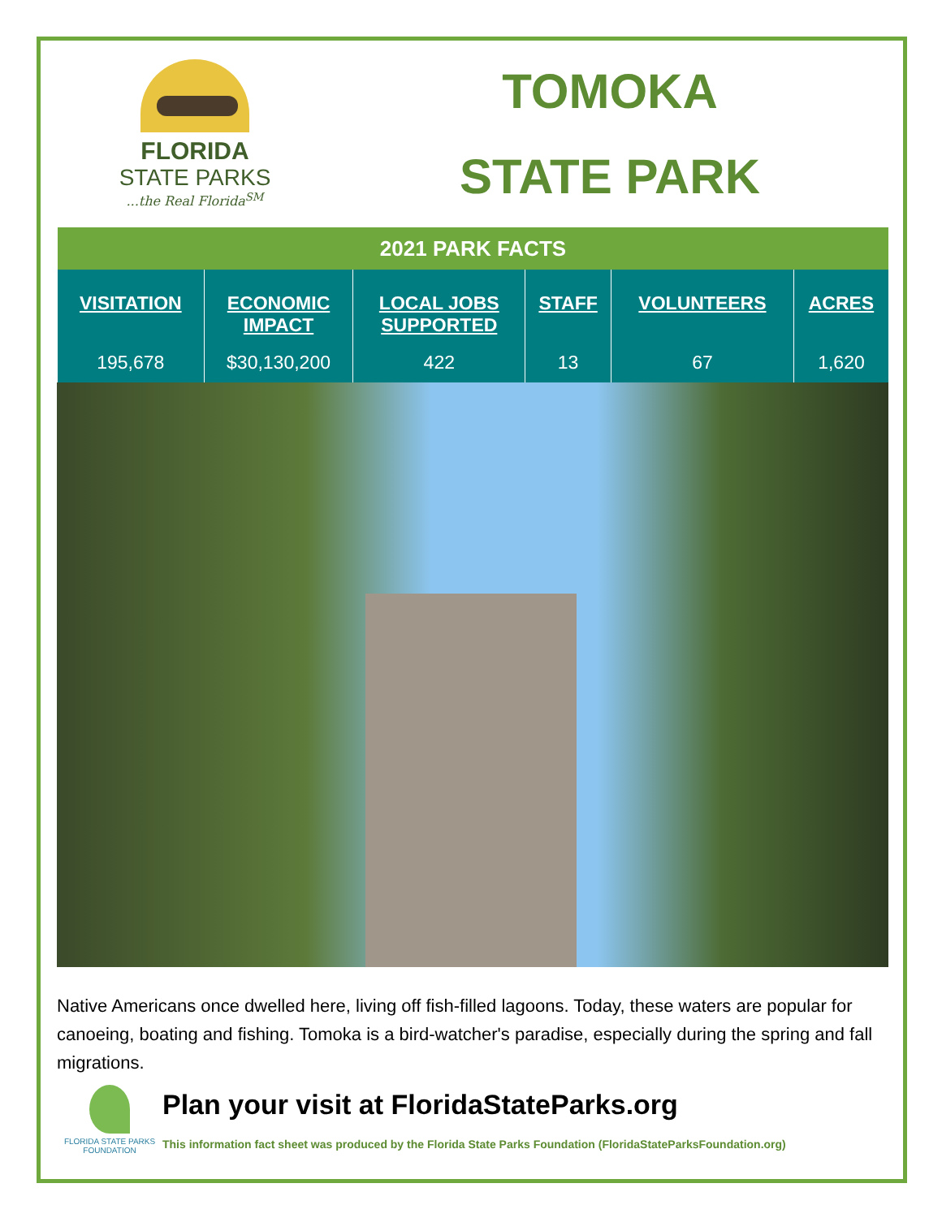FLORIDA
STATE PARKS
...the Real Florida<sup>SM</sup>
TOMOKA
STATE PARK
| 2021 PARK FACTS | | | | | |
| VISITATION | ECONOMIC IMPACT | LOCAL JOBS SUPPORTED | STAFF | VOLUNTEERS | ACRES |
| 195,678 | $30,130,200 | 422 | 13 | 67 | 1,620 |
Native Americans once dwelled here, living off fish-filled lagoons. Today, these waters are popular for canoeing, boating and fishing. Tomoka is a bird-watcher's paradise, especially during the spring and fall migrations.
FLORIDA STATE PARKS
FOUNDATION
Plan your visit at FloridaStateParks.org
This information fact sheet was produced by the Florida State Parks Foundation (FloridaStateParksFoundation.org)